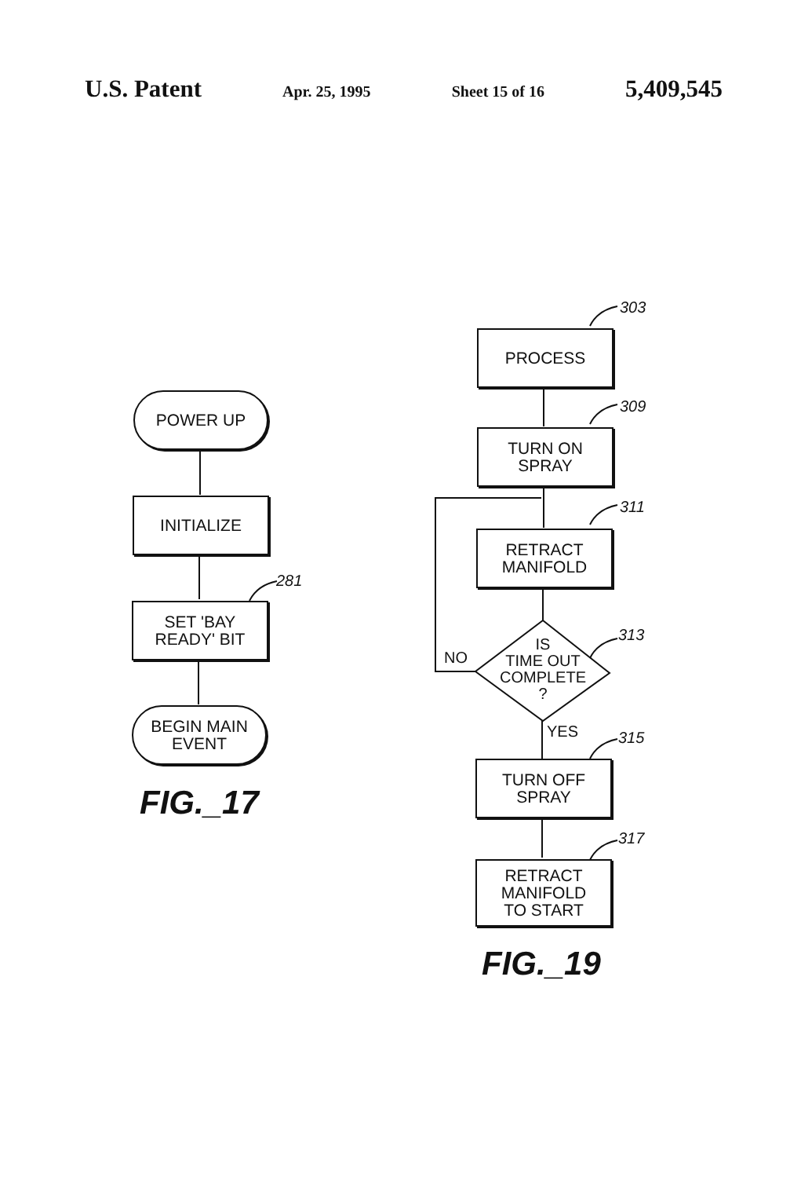U.S. Patent Apr. 25, 1995 Sheet 15 of 16 5,409,545
POWER UP
INITIALIZE
281
SET 'BAY
READY' BIT
BEGIN MAIN
EVENT
FIG._17
303
PROCESS
309
TURN ON
SPRAY
311
RETRACT
MANIFOLD
NO
IS
TIME OUT
COMPLETE
?
313
YES 315
TURN OFF
SPRAY
317
RETRACT
MANIFOLD
TO START
FIG._19